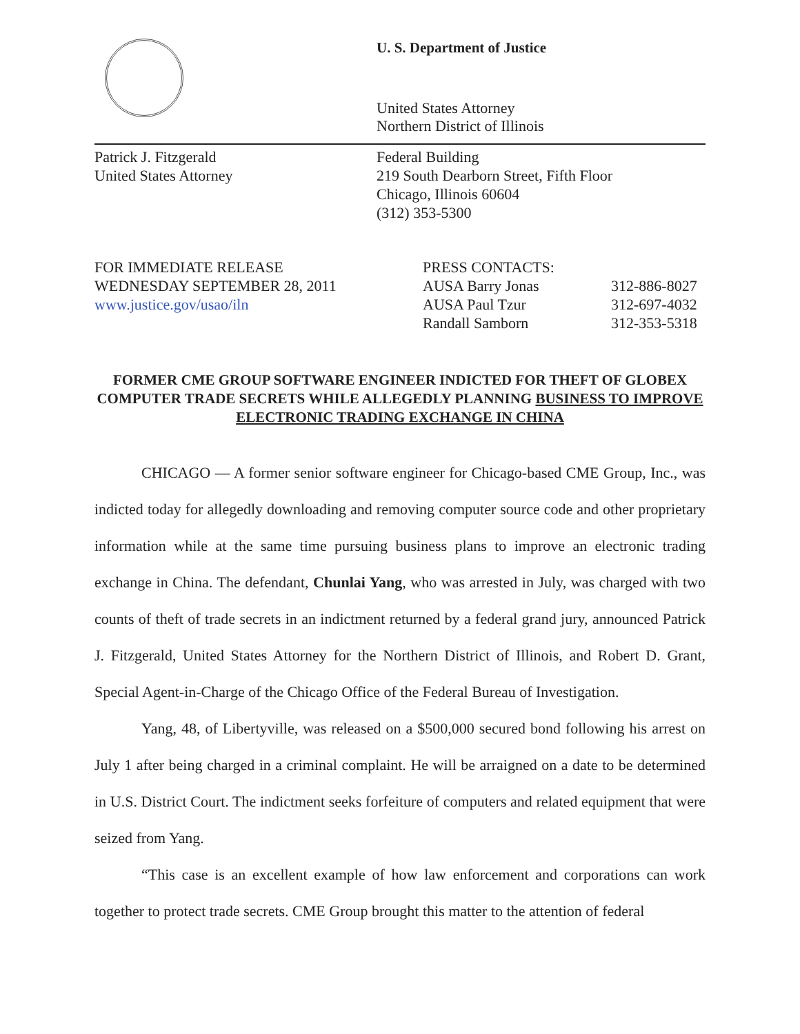U. S. Department of Justice
United States Attorney
Northern District of Illinois
Patrick J. Fitzgerald
United States Attorney
Federal Building
219 South Dearborn Street, Fifth Floor
Chicago, Illinois 60604
(312) 353-5300
FOR IMMEDIATE RELEASE
WEDNESDAY SEPTEMBER 28, 2011
www.justice.gov/usao/iln
| PRESS CONTACTS: | |
| AUSA Barry Jonas | 312-886-8027 |
| AUSA Paul Tzur | 312-697-4032 |
| Randall Samborn | 312-353-5318 |
FORMER CME GROUP SOFTWARE ENGINEER INDICTED FOR THEFT OF GLOBEX COMPUTER TRADE SECRETS WHILE ALLEGEDLY PLANNING BUSINESS TO IMPROVE ELECTRONIC TRADING EXCHANGE IN CHINA
CHICAGO — A former senior software engineer for Chicago-based CME Group, Inc., was indicted today for allegedly downloading and removing computer source code and other proprietary information while at the same time pursuing business plans to improve an electronic trading exchange in China. The defendant, Chunlai Yang, who was arrested in July, was charged with two counts of theft of trade secrets in an indictment returned by a federal grand jury, announced Patrick J. Fitzgerald, United States Attorney for the Northern District of Illinois, and Robert D. Grant, Special Agent-in-Charge of the Chicago Office of the Federal Bureau of Investigation.
Yang, 48, of Libertyville, was released on a $500,000 secured bond following his arrest on July 1 after being charged in a criminal complaint. He will be arraigned on a date to be determined in U.S. District Court. The indictment seeks forfeiture of computers and related equipment that were seized from Yang.
“This case is an excellent example of how law enforcement and corporations can work together to protect trade secrets. CME Group brought this matter to the attention of federal